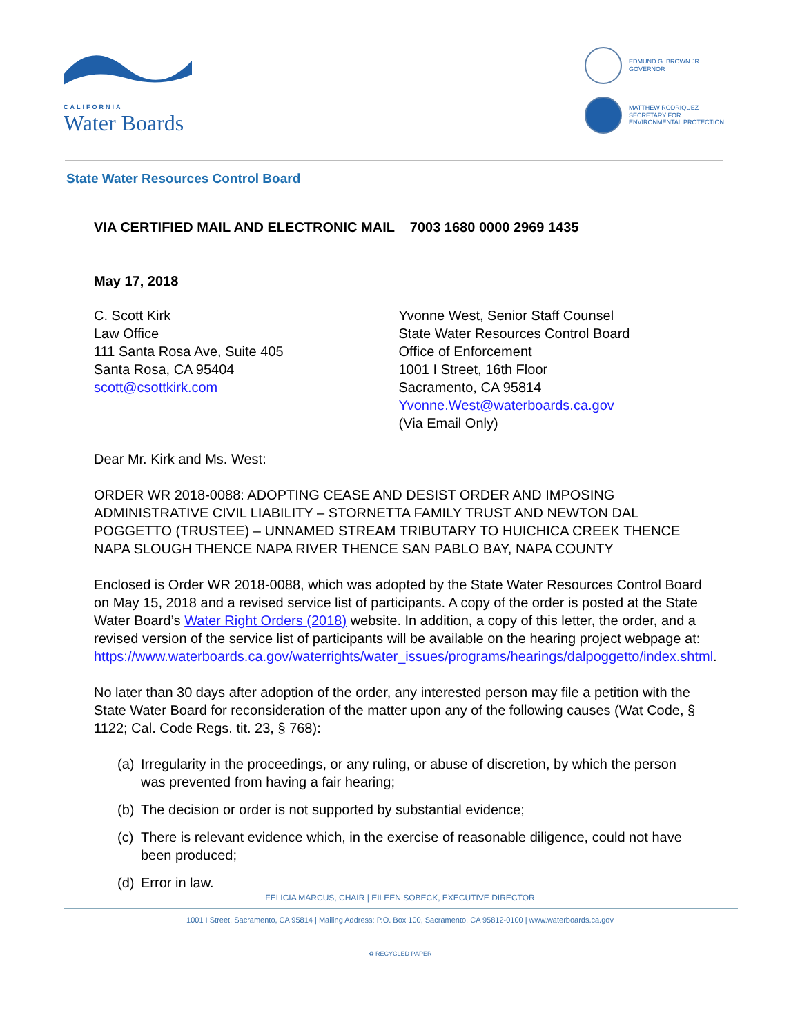CALIFORNIA
Water Boards
EDMUND G. BROWN JR.
GOVERNOR
MATTHEW RODRIQUEZ
SECRETARY FOR
ENVIRONMENTAL PROTECTION
State Water Resources Control Board
VIA CERTIFIED MAIL AND ELECTRONIC MAIL 7003 1680 0000 2969 1435
May 17, 2018
C. Scott Kirk
Law Office
111 Santa Rosa Ave, Suite 405
Santa Rosa, CA 95404
scott@csottkirk.com
Yvonne West, Senior Staff Counsel
State Water Resources Control Board
Office of Enforcement
1001 I Street, 16th Floor
Sacramento, CA 95814
Yvonne.West@waterboards.ca.gov
(Via Email Only)
Dear Mr. Kirk and Ms. West:
ORDER WR 2018-0088: ADOPTING CEASE AND DESIST ORDER AND IMPOSING ADMINISTRATIVE CIVIL LIABILITY – STORNETTA FAMILY TRUST AND NEWTON DAL POGGETTO (TRUSTEE) – UNNAMED STREAM TRIBUTARY TO HUICHICA CREEK THENCE NAPA SLOUGH THENCE NAPA RIVER THENCE SAN PABLO BAY, NAPA COUNTY
Enclosed is Order WR 2018-0088, which was adopted by the State Water Resources Control Board on May 15, 2018 and a revised service list of participants. A copy of the order is posted at the State Water Board’s Water Right Orders (2018) website. In addition, a copy of this letter, the order, and a revised version of the service list of participants will be available on the hearing project webpage at: https://www.waterboards.ca.gov/waterrights/water_issues/programs/hearings/dalpoggetto/index.shtml.
No later than 30 days after adoption of the order, any interested person may file a petition with the State Water Board for reconsideration of the matter upon any of the following causes (Wat Code, § 1122; Cal. Code Regs. tit. 23, § 768):
(a) Irregularity in the proceedings, or any ruling, or abuse of discretion, by which the person was prevented from having a fair hearing;
(b) The decision or order is not supported by substantial evidence;
(c) There is relevant evidence which, in the exercise of reasonable diligence, could not have been produced;
(d) Error in law.
FELICIA MARCUS, CHAIR | EILEEN SOBECK, EXECUTIVE DIRECTOR
1001 I Street, Sacramento, CA 95814 | Mailing Address: P.O. Box 100, Sacramento, CA 95812-0100 | www.waterboards.ca.gov
♻ RECYCLED PAPER